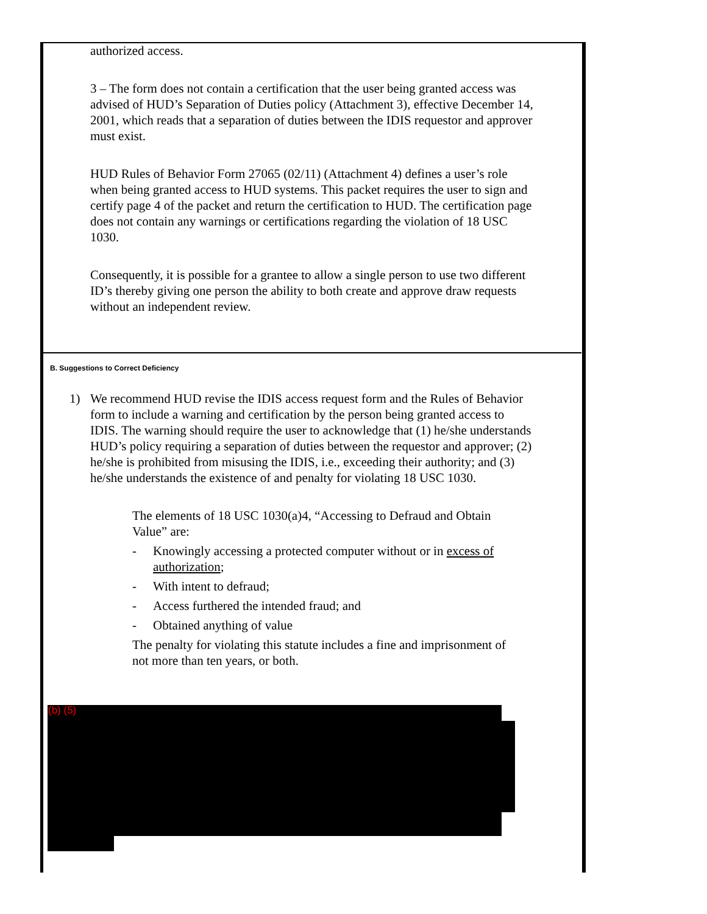authorized access.
3 – The form does not contain a certification that the user being granted access was advised of HUD’s Separation of Duties policy (Attachment 3), effective December 14, 2001, which reads that a separation of duties between the IDIS requestor and approver must exist.
HUD Rules of Behavior Form 27065 (02/11) (Attachment 4) defines a user’s role when being granted access to HUD systems. This packet requires the user to sign and certify page 4 of the packet and return the certification to HUD. The certification page does not contain any warnings or certifications regarding the violation of 18 USC 1030.
Consequently, it is possible for a grantee to allow a single person to use two different ID’s thereby giving one person the ability to both create and approve draw requests without an independent review.
B. Suggestions to Correct Deficiency
1) We recommend HUD revise the IDIS access request form and the Rules of Behavior form to include a warning and certification by the person being granted access to IDIS. The warning should require the user to acknowledge that (1) he/she understands HUD’s policy requiring a separation of duties between the requestor and approver; (2) he/she is prohibited from misusing the IDIS, i.e., exceeding their authority; and (3) he/she understands the existence of and penalty for violating 18 USC 1030.
The elements of 18 USC 1030(a)4, “Accessing to Defraud and Obtain Value” are:
- Knowingly accessing a protected computer without or in excess of authorization;
- With intent to defraud;
- Access furthered the intended fraud; and
- Obtained anything of value
The penalty for violating this statute includes a fine and imprisonment of not more than ten years, or both.
(b) (5)